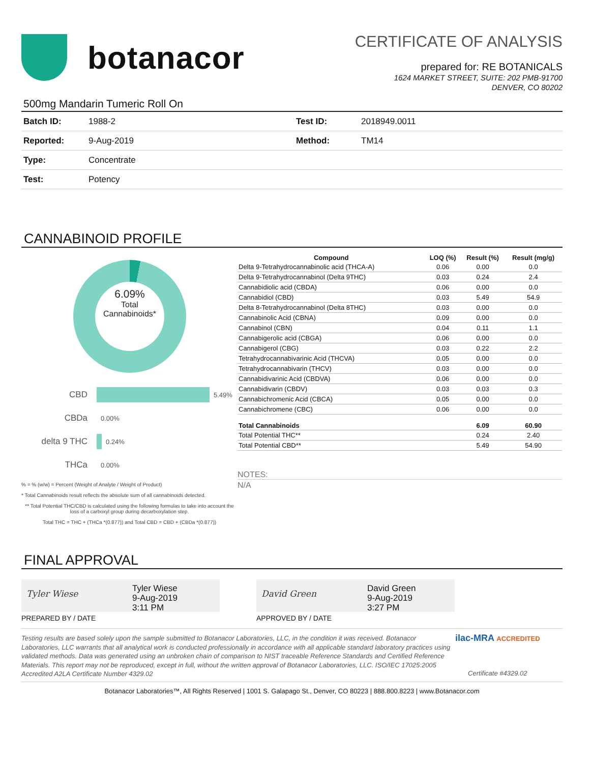botanacor
CERTIFICATE OF ANALYSIS
prepared for: RE BOTANICALS
1624 MARKET STREET, SUITE: 202 PMB-91700
DENVER, CO 80202
500mg Mandarin Tumeric Roll On
| Batch ID: | 1988-2 | Test ID: | 2018949.0011 |
| Reported: | 9-Aug-2019 | Method: | TM14 |
| Type: | Concentrate | | |
| Test: | Potency | | |
CANNABINOID PROFILE
6.09%
Total
Cannabinoids*
CBD 5.49%
CBDa 0.00%
delta 9 THC 0.24%
THCa 0.00%
% = % (w/w) = Percent (Weight of Analyte / Weight of Product)
* Total Cannabinoids result reflects the absolute sum of all cannabinoids detected.
** Total Potential THC/CBD is calculated using the following formulas to take into account the loss of a carboxyl group during decarboxylation step.
Total THC = THC + (THCa *(0.877)) and Total CBD = CBD + (CBDa *(0.877))
| Compound | LOQ (%) | Result (%) | Result (mg/g) |
| --- | --- | --- | --- |
| Delta 9-Tetrahydrocannabinolic acid (THCA-A) | 0.06 | 0.00 | 0.0 |
| Delta 9-Tetrahydrocannabinol (Delta 9THC) | 0.03 | 0.24 | 2.4 |
| Cannabidiolic acid (CBDA) | 0.06 | 0.00 | 0.0 |
| Cannabidiol (CBD) | 0.03 | 5.49 | 54.9 |
| Delta 8-Tetrahydrocannabinol (Delta 8THC) | 0.03 | 0.00 | 0.0 |
| Cannabinolic Acid (CBNA) | 0.09 | 0.00 | 0.0 |
| Cannabinol (CBN) | 0.04 | 0.11 | 1.1 |
| Cannabigerolic acid (CBGA) | 0.06 | 0.00 | 0.0 |
| Cannabigerol (CBG) | 0.03 | 0.22 | 2.2 |
| Tetrahydrocannabivarinic Acid (THCVA) | 0.05 | 0.00 | 0.0 |
| Tetrahydrocannabivarin (THCV) | 0.03 | 0.00 | 0.0 |
| Cannabidivarinic Acid (CBDVA) | 0.06 | 0.00 | 0.0 |
| Cannabidivarin (CBDV) | 0.03 | 0.03 | 0.3 |
| Cannabichromenic Acid (CBCA) | 0.05 | 0.00 | 0.0 |
| Cannabichromene (CBC) | 0.06 | 0.00 | 0.0 |
| Total Cannabinoids | | 6.09 | 60.90 |
| Total Potential THC** | | 0.24 | 2.40 |
| Total Potential CBD** | | 5.49 | 54.90 |
NOTES:
N/A
FINAL APPROVAL
Tyler Wiese
Tyler Wiese
9-Aug-2019
3:11 PM
PREPARED BY / DATE
David Green
David Green
9-Aug-2019
3:27 PM
APPROVED BY / DATE
Testing results are based solely upon the sample submitted to Botanacor Laboratories, LLC, in the condition it was received. Botanacor Laboratories, LLC warrants that all analytical work is conducted professionally in accordance with all applicable standard laboratory practices using validated methods. Data was generated using an unbroken chain of comparison to NIST traceable Reference Standards and Certified Reference Materials. This report may not be reproduced, except in full, without the written approval of Botanacor Laboratories, LLC. ISO/IEC 17025:2005 Accredited A2LA Certificate Number 4329.02
ilac-MRA ACCREDITED
Certificate #4329.02
Botanacor Laboratories™, All Rights Reserved | 1001 S. Galapago St., Denver, CO 80223 | 888.800.8223 | www.Botanacor.com